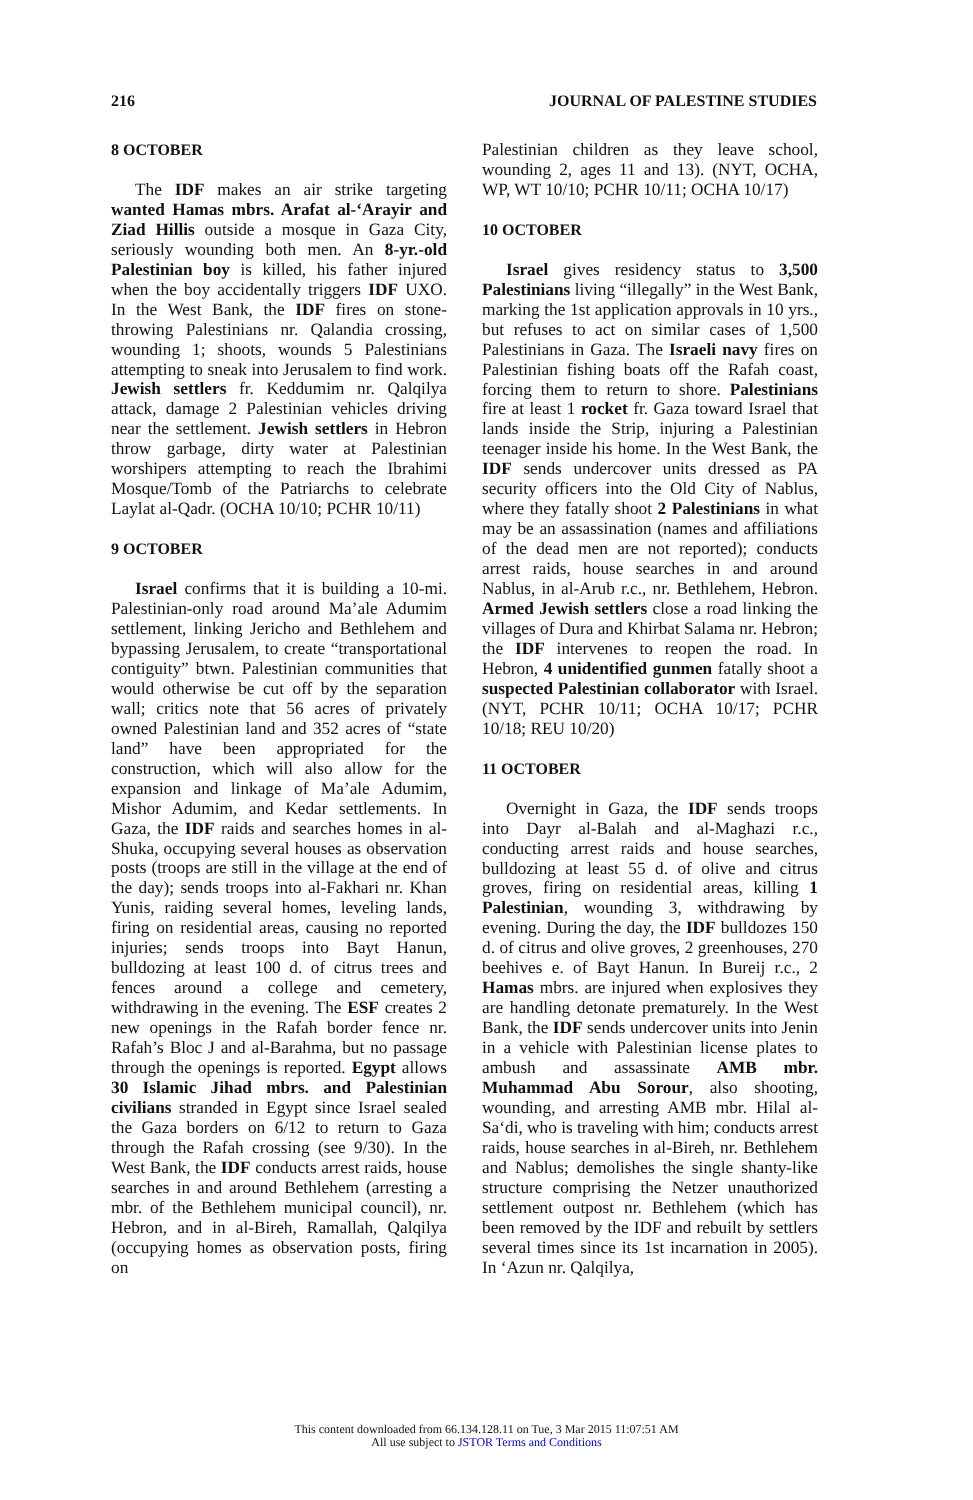216 JOURNAL OF PALESTINE STUDIES
8 OCTOBER
The IDF makes an air strike targeting wanted Hamas mbrs. Arafat al-‘Arayir and Ziad Hillis outside a mosque in Gaza City, seriously wounding both men. An 8-yr.-old Palestinian boy is killed, his father injured when the boy accidentally triggers IDF UXO. In the West Bank, the IDF fires on stone-throwing Palestinians nr. Qalandia crossing, wounding 1; shoots, wounds 5 Palestinians attempting to sneak into Jerusalem to find work. Jewish settlers fr. Keddumim nr. Qalqilya attack, damage 2 Palestinian vehicles driving near the settlement. Jewish settlers in Hebron throw garbage, dirty water at Palestinian worshipers attempting to reach the Ibrahimi Mosque/Tomb of the Patriarchs to celebrate Laylat al-Qadr. (OCHA 10/10; PCHR 10/11)
9 OCTOBER
Israel confirms that it is building a 10-mi. Palestinian-only road around Ma’ale Adumim settlement, linking Jericho and Bethlehem and bypassing Jerusalem, to create “transportational contiguity” btwn. Palestinian communities that would otherwise be cut off by the separation wall; critics note that 56 acres of privately owned Palestinian land and 352 acres of “state land” have been appropriated for the construction, which will also allow for the expansion and linkage of Ma’ale Adumim, Mishor Adumim, and Kedar settlements. In Gaza, the IDF raids and searches homes in al-Shuka, occupying several houses as observation posts (troops are still in the village at the end of the day); sends troops into al-Fakhari nr. Khan Yunis, raiding several homes, leveling lands, firing on residential areas, causing no reported injuries; sends troops into Bayt Hanun, bulldozing at least 100 d. of citrus trees and fences around a college and cemetery, withdrawing in the evening. The ESF creates 2 new openings in the Rafah border fence nr. Rafah’s Bloc J and al-Barahma, but no passage through the openings is reported. Egypt allows 30 Islamic Jihad mbrs. and Palestinian civilians stranded in Egypt since Israel sealed the Gaza borders on 6/12 to return to Gaza through the Rafah crossing (see 9/30). In the West Bank, the IDF conducts arrest raids, house searches in and around Bethlehem (arresting a mbr. of the Bethlehem municipal council), nr. Hebron, and in al-Bireh, Ramallah, Qalqilya (occupying homes as observation posts, firing on
Palestinian children as they leave school, wounding 2, ages 11 and 13). (NYT, OCHA, WP, WT 10/10; PCHR 10/11; OCHA 10/17)
10 OCTOBER
Israel gives residency status to 3,500 Palestinians living “illegally” in the West Bank, marking the 1st application approvals in 10 yrs., but refuses to act on similar cases of 1,500 Palestinians in Gaza. The Israeli navy fires on Palestinian fishing boats off the Rafah coast, forcing them to return to shore. Palestinians fire at least 1 rocket fr. Gaza toward Israel that lands inside the Strip, injuring a Palestinian teenager inside his home. In the West Bank, the IDF sends undercover units dressed as PA security officers into the Old City of Nablus, where they fatally shoot 2 Palestinians in what may be an assassination (names and affiliations of the dead men are not reported); conducts arrest raids, house searches in and around Nablus, in al-Arub r.c., nr. Bethlehem, Hebron. Armed Jewish settlers close a road linking the villages of Dura and Khirbat Salama nr. Hebron; the IDF intervenes to reopen the road. In Hebron, 4 unidentified gunmen fatally shoot a suspected Palestinian collaborator with Israel. (NYT, PCHR 10/11; OCHA 10/17; PCHR 10/18; REU 10/20)
11 OCTOBER
Overnight in Gaza, the IDF sends troops into Dayr al-Balah and al-Maghazi r.c., conducting arrest raids and house searches, bulldozing at least 55 d. of olive and citrus groves, firing on residential areas, killing 1 Palestinian, wounding 3, withdrawing by evening. During the day, the IDF bulldozes 150 d. of citrus and olive groves, 2 greenhouses, 270 beehives e. of Bayt Hanun. In Bureij r.c., 2 Hamas mbrs. are injured when explosives they are handling detonate prematurely. In the West Bank, the IDF sends undercover units into Jenin in a vehicle with Palestinian license plates to ambush and assassinate AMB mbr. Muhammad Abu Sorour, also shooting, wounding, and arresting AMB mbr. Hilal al-Sa‘di, who is traveling with him; conducts arrest raids, house searches in al-Bireh, nr. Bethlehem and Nablus; demolishes the single shanty-like structure comprising the Netzer unauthorized settlement outpost nr. Bethlehem (which has been removed by the IDF and rebuilt by settlers several times since its 1st incarnation in 2005). In ‘Azun nr. Qalqilya,
This content downloaded from 66.134.128.11 on Tue, 3 Mar 2015 11:07:51 AM
All use subject to JSTOR Terms and Conditions